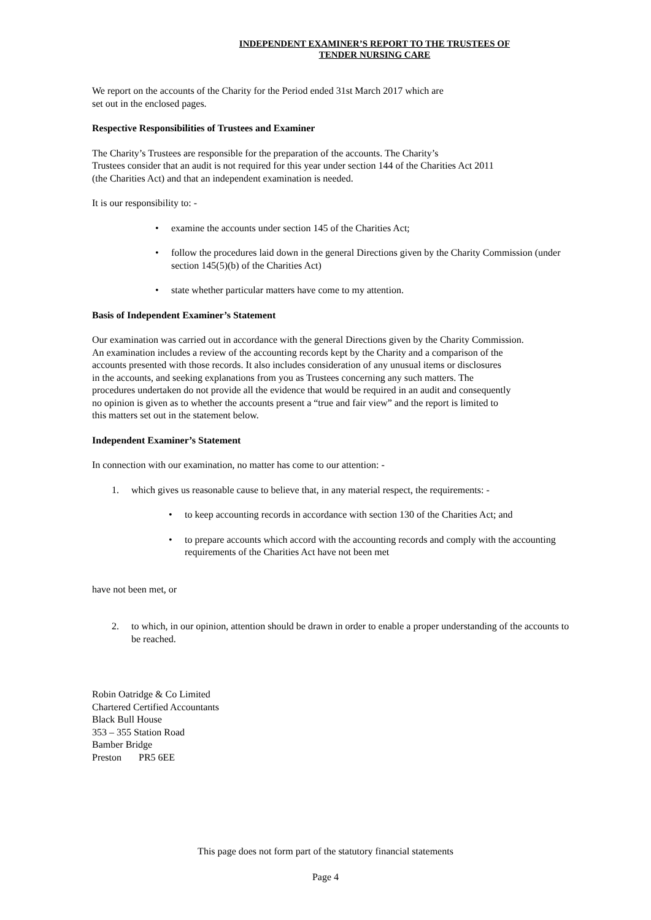INDEPENDENT EXAMINER’S REPORT TO THE TRUSTEES OF
TENDER NURSING CARE
We report on the accounts of the Charity for the Period ended 31st March 2017 which are
set out in the enclosed pages.
Respective Responsibilities of Trustees and Examiner
The Charity’s Trustees are responsible for the preparation of the accounts. The Charity’s
Trustees consider that an audit is not required for this year under section 144 of the Charities Act 2011
(the Charities Act) and that an independent examination is needed.
It is our responsibility to: -
• examine the accounts under section 145 of the Charities Act;
• follow the procedures laid down in the general Directions given by the Charity Commission (under section 145(5)(b) of the Charities Act)
• state whether particular matters have come to my attention.
Basis of Independent Examiner’s Statement
Our examination was carried out in accordance with the general Directions given by the Charity Commission.
An examination includes a review of the accounting records kept by the Charity and a comparison of the
accounts presented with those records. It also includes consideration of any unusual items or disclosures
in the accounts, and seeking explanations from you as Trustees concerning any such matters. The
procedures undertaken do not provide all the evidence that would be required in an audit and consequently
no opinion is given as to whether the accounts present a “true and fair view” and the report is limited to
this matters set out in the statement below.
Independent Examiner’s Statement
In connection with our examination, no matter has come to our attention: -
1. which gives us reasonable cause to believe that, in any material respect, the requirements: -
• to keep accounting records in accordance with section 130 of the Charities Act; and
• to prepare accounts which accord with the accounting records and comply with the accounting requirements of the Charities Act have not been met
have not been met, or
2. to which, in our opinion, attention should be drawn in order to enable a proper understanding of the accounts to be reached.
Robin Oatridge & Co Limited
Chartered Certified Accountants
Black Bull House
353 – 355 Station Road
Bamber Bridge
Preston PR5 6EE
This page does not form part of the statutory financial statements
Page 4